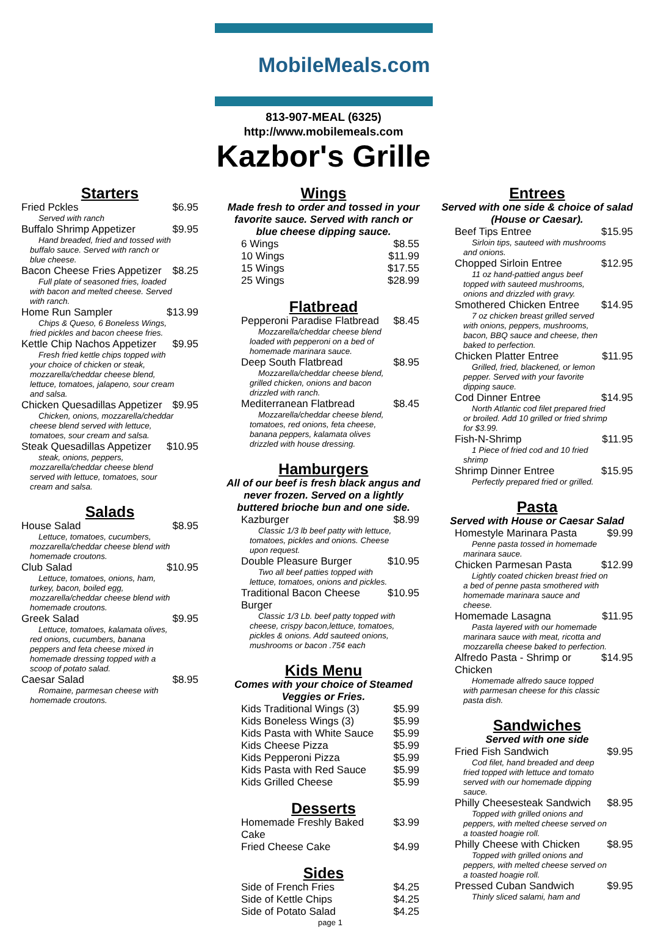MobileMeals.com
813-907-MEAL (6325)
http://www.mobilemeals.com
Kazbor's Grille
Starters
Fried Pckles $6.95
Served with ranch
Buffalo Shrimp Appetizer $9.95
Hand breaded, fried and tossed with buffalo sauce. Served with ranch or blue cheese.
Bacon Cheese Fries Appetizer $8.25
Full plate of seasoned fries, loaded with bacon and melted cheese. Served with ranch.
Home Run Sampler $13.99
Chips & Queso, 6 Boneless Wings, fried pickles and bacon cheese fries.
Kettle Chip Nachos Appetizer $9.95
Fresh fried kettle chips topped with your choice of chicken or steak, mozzarella/cheddar cheese blend, lettuce, tomatoes, jalapeno, sour cream and salsa.
Chicken Quesadillas Appetizer $9.95
Chicken, onions, mozzarella/cheddar cheese blend served with lettuce, tomatoes, sour cream and salsa.
Steak Quesadillas Appetizer $10.95
steak, onions, peppers, mozzarella/cheddar cheese blend served with lettuce, tomatoes, sour cream and salsa.
Salads
House Salad $8.95
Lettuce, tomatoes, cucumbers, mozzarella/cheddar cheese blend with homemade croutons.
Club Salad $10.95
Lettuce, tomatoes, onions, ham, turkey, bacon, boiled egg, mozzarella/cheddar cheese blend with homemade croutons.
Greek Salad $9.95
Lettuce, tomatoes, kalamata olives, red onions, cucumbers, banana peppers and feta cheese mixed in homemade dressing topped with a scoop of potato salad.
Caesar Salad $8.95
Romaine, parmesan cheese with homemade croutons.
Wings
Made fresh to order and tossed in your favorite sauce. Served with ranch or blue cheese dipping sauce.
6 Wings $8.55
10 Wings $11.99
15 Wings $17.55
25 Wings $28.99
Flatbread
Pepperoni Paradise Flatbread $8.45
Mozzarella/cheddar cheese blend loaded with pepperoni on a bed of homemade marinara sauce.
Deep South Flatbread $8.95
Mozzarella/cheddar cheese blend, grilled chicken, onions and bacon drizzled with ranch.
Mediterranean Flatbread $8.45
Mozzarella/cheddar cheese blend, tomatoes, red onions, feta cheese, banana peppers, kalamata olives drizzled with house dressing.
Hamburgers
All of our beef is fresh black angus and never frozen. Served on a lightly buttered brioche bun and one side.
Kazburger $8.99
Classic 1/3 lb beef patty with lettuce, tomatoes, pickles and onions. Cheese upon request.
Double Pleasure Burger $10.95
Two all beef patties topped with lettuce, tomatoes, onions and pickles.
Traditional Bacon Cheese Burger $10.95
Classic 1/3 Lb. beef patty topped with cheese, crispy bacon,lettuce, tomatoes, pickles & onions. Add sauteed onions, mushrooms or bacon .75¢ each
Kids Menu
Comes with your choice of Steamed Veggies or Fries.
Kids Traditional Wings (3) $5.99
Kids Boneless Wings (3) $5.99
Kids Pasta with White Sauce $5.99
Kids Cheese Pizza $5.99
Kids Pepperoni Pizza $5.99
Kids Pasta with Red Sauce $5.99
Kids Grilled Cheese $5.99
Desserts
Homemade Freshly Baked Cake $3.99
Fried Cheese Cake $4.99
Sides
Side of French Fries $4.25
Side of Kettle Chips $4.25
Side of Potato Salad $4.25
page 1
Entrees
Served with one side & choice of salad (House or Caesar).
Beef Tips Entree $15.95
Sirloin tips, sauteed with mushrooms and onions.
Chopped Sirloin Entree $12.95
11 oz hand-pattied angus beef topped with sauteed mushrooms, onions and drizzled with gravy.
Smothered Chicken Entree $14.95
7 oz chicken breast grilled served with onions, peppers, mushrooms, bacon, BBQ sauce and cheese, then baked to perfection.
Chicken Platter Entree $11.95
Grilled, fried, blackened, or lemon pepper. Served with your favorite dipping sauce.
Cod Dinner Entree $14.95
North Atlantic cod filet prepared fried or broiled. Add 10 grilled or fried shrimp for $3.99.
Fish-N-Shrimp $11.95
1 Piece of fried cod and 10 fried shrimp
Shrimp Dinner Entree $15.95
Perfectly prepared fried or grilled.
Pasta
Served with House or Caesar Salad
Homestyle Marinara Pasta $9.99
Penne pasta tossed in homemade marinara sauce.
Chicken Parmesan Pasta $12.99
Lightly coated chicken breast fried on a bed of penne pasta smothered with homemade marinara sauce and cheese.
Homemade Lasagna $11.95
Pasta layered with our homemade marinara sauce with meat, ricotta and mozzarella cheese baked to perfection.
Alfredo Pasta - Shrimp or Chicken $14.95
Homemade alfredo sauce topped with parmesan cheese for this classic pasta dish.
Sandwiches
Served with one side
Fried Fish Sandwich $9.95
Cod filet, hand breaded and deep fried topped with lettuce and tomato served with our homemade dipping sauce.
Philly Cheesesteak Sandwich $8.95
Topped with grilled onions and peppers, with melted cheese served on a toasted hoagie roll.
Philly Cheese with Chicken $8.95
Topped with grilled onions and peppers, with melted cheese served on a toasted hoagie roll.
Pressed Cuban Sandwich $9.95
Thinly sliced salami, ham and